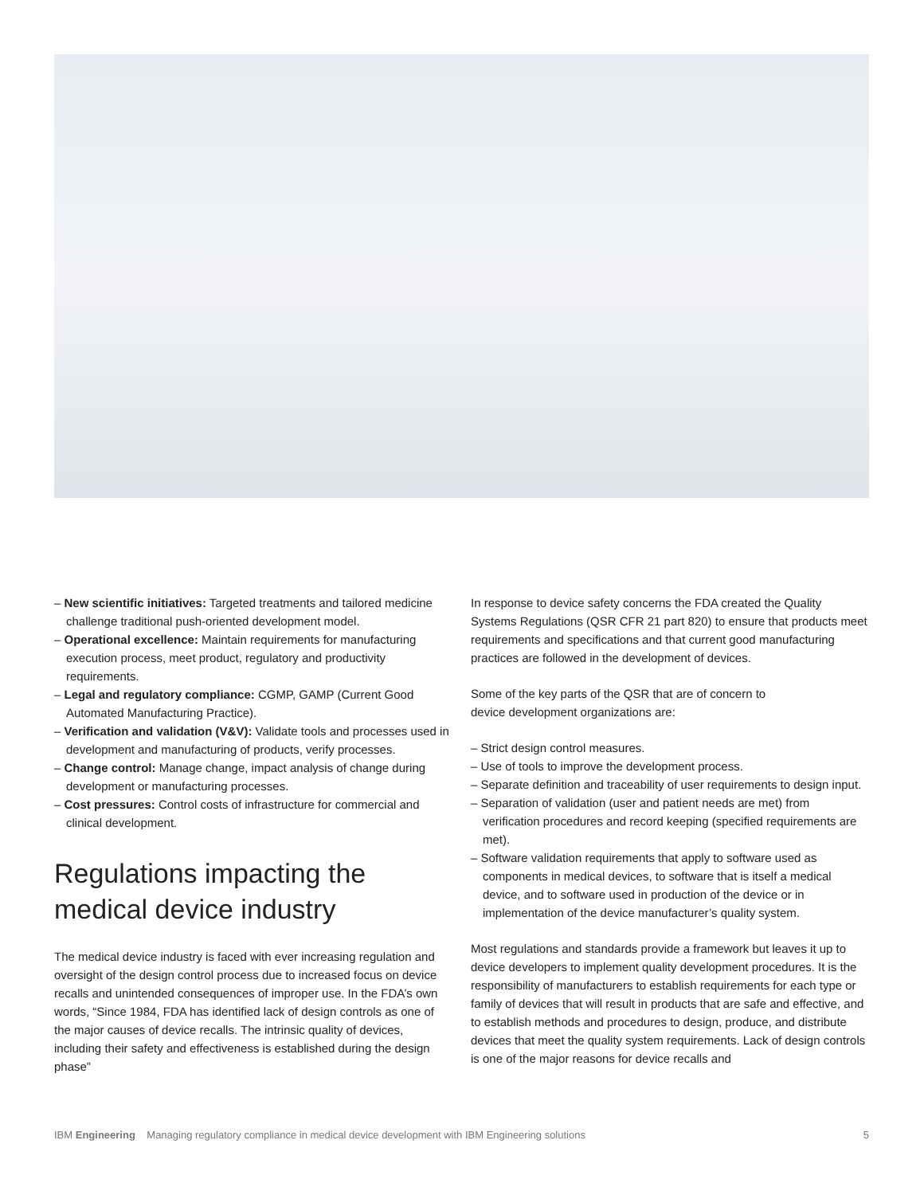– New scientific initiatives: Targeted treatments and tailored medicine challenge traditional push-oriented development model.
– Operational excellence: Maintain requirements for manufacturing execution process, meet product, regulatory and productivity requirements.
– Legal and regulatory compliance: CGMP, GAMP (Current Good Automated Manufacturing Practice).
– Verification and validation (V&V): Validate tools and processes used in development and manufacturing of products, verify processes.
– Change control: Manage change, impact analysis of change during development or manufacturing processes.
– Cost pressures: Control costs of infrastructure for commercial and clinical development.
Regulations impacting the medical device industry
The medical device industry is faced with ever increasing regulation and oversight of the design control process due to increased focus on device recalls and unintended consequences of improper use. In the FDA’s own words, “Since 1984, FDA has identified lack of design controls as one of the major causes of device recalls. The intrinsic quality of devices, including their safety and effectiveness is established during the design phase”
In response to device safety concerns the FDA created the Quality Systems Regulations (QSR CFR 21 part 820) to ensure that products meet requirements and specifications and that current good manufacturing practices are followed in the development of devices.
Some of the key parts of the QSR that are of concern to
device development organizations are:
– Strict design control measures.
– Use of tools to improve the development process.
– Separate definition and traceability of user requirements to design input.
– Separation of validation (user and patient needs are met) from verification procedures and record keeping (specified requirements are met).
– Software validation requirements that apply to software used as components in medical devices, to software that is itself a medical device, and to software used in production of the device or in implementation of the device manufacturer’s quality system.
Most regulations and standards provide a framework but leaves it up to device developers to implement quality development procedures. It is the responsibility of manufacturers to establish requirements for each type or family of devices that will result in products that are safe and effective, and to establish methods and procedures to design, produce, and distribute devices that meet the quality system requirements. Lack of design controls is one of the major reasons for device recalls and
IBM Engineering Managing regulatory compliance in medical device development with IBM Engineering solutions 5